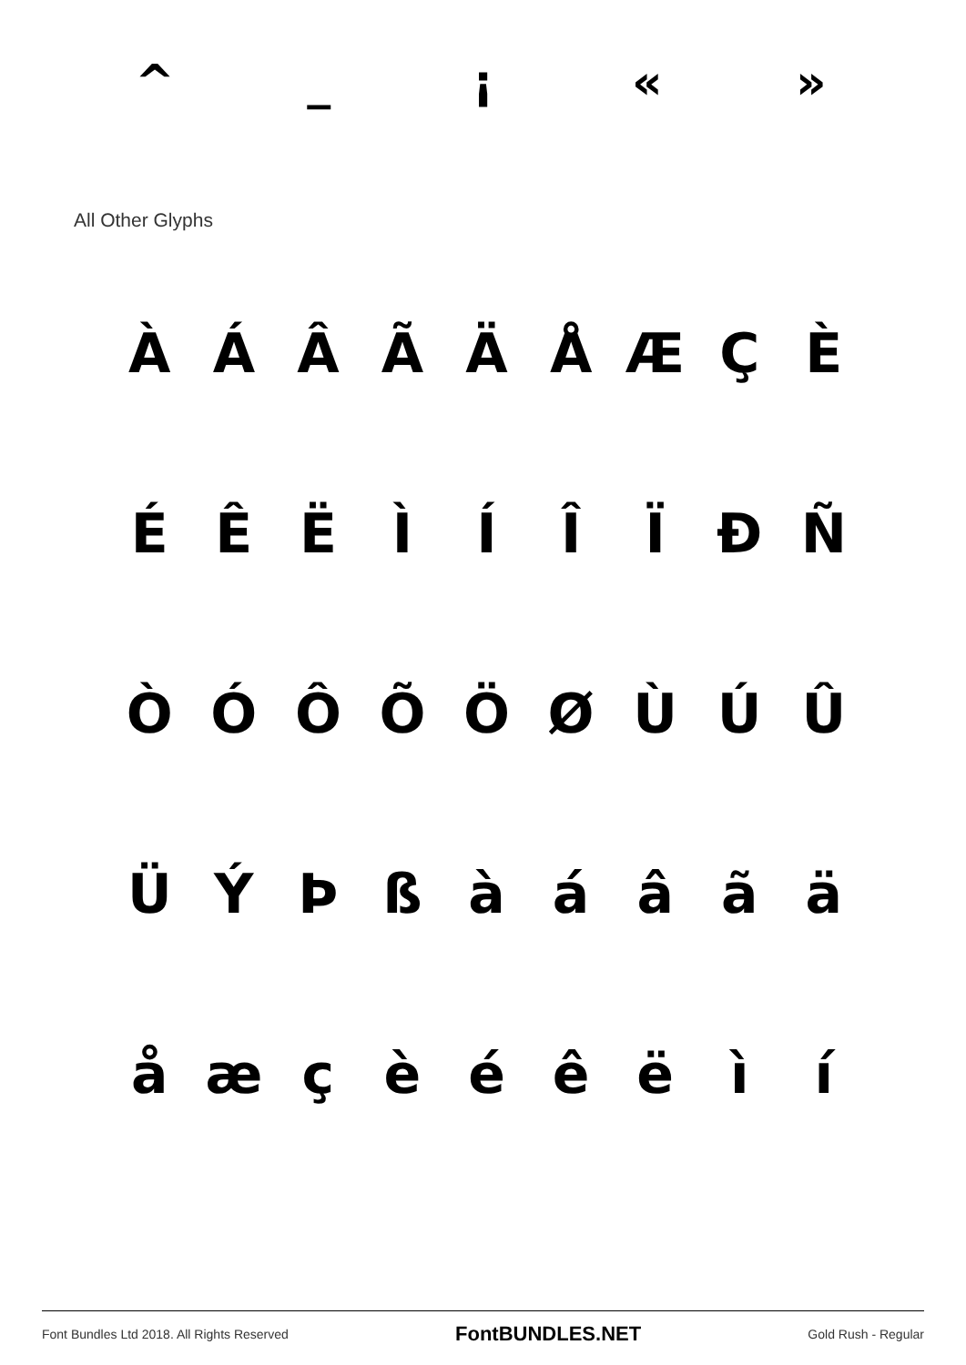^ _ ¡ « »
All Other Glyphs
ÀÁÂÃÄÅÆÇÈ
ÉÊËÌÍÎÏĐÑ
ÒÓÔÕÖØÙÚÛ
ÜÝÞßàáâãä
åæçèéêëìí
Font Bundles Ltd 2018. All Rights Reserved FontBUNDLES.NET Gold Rush - Regular